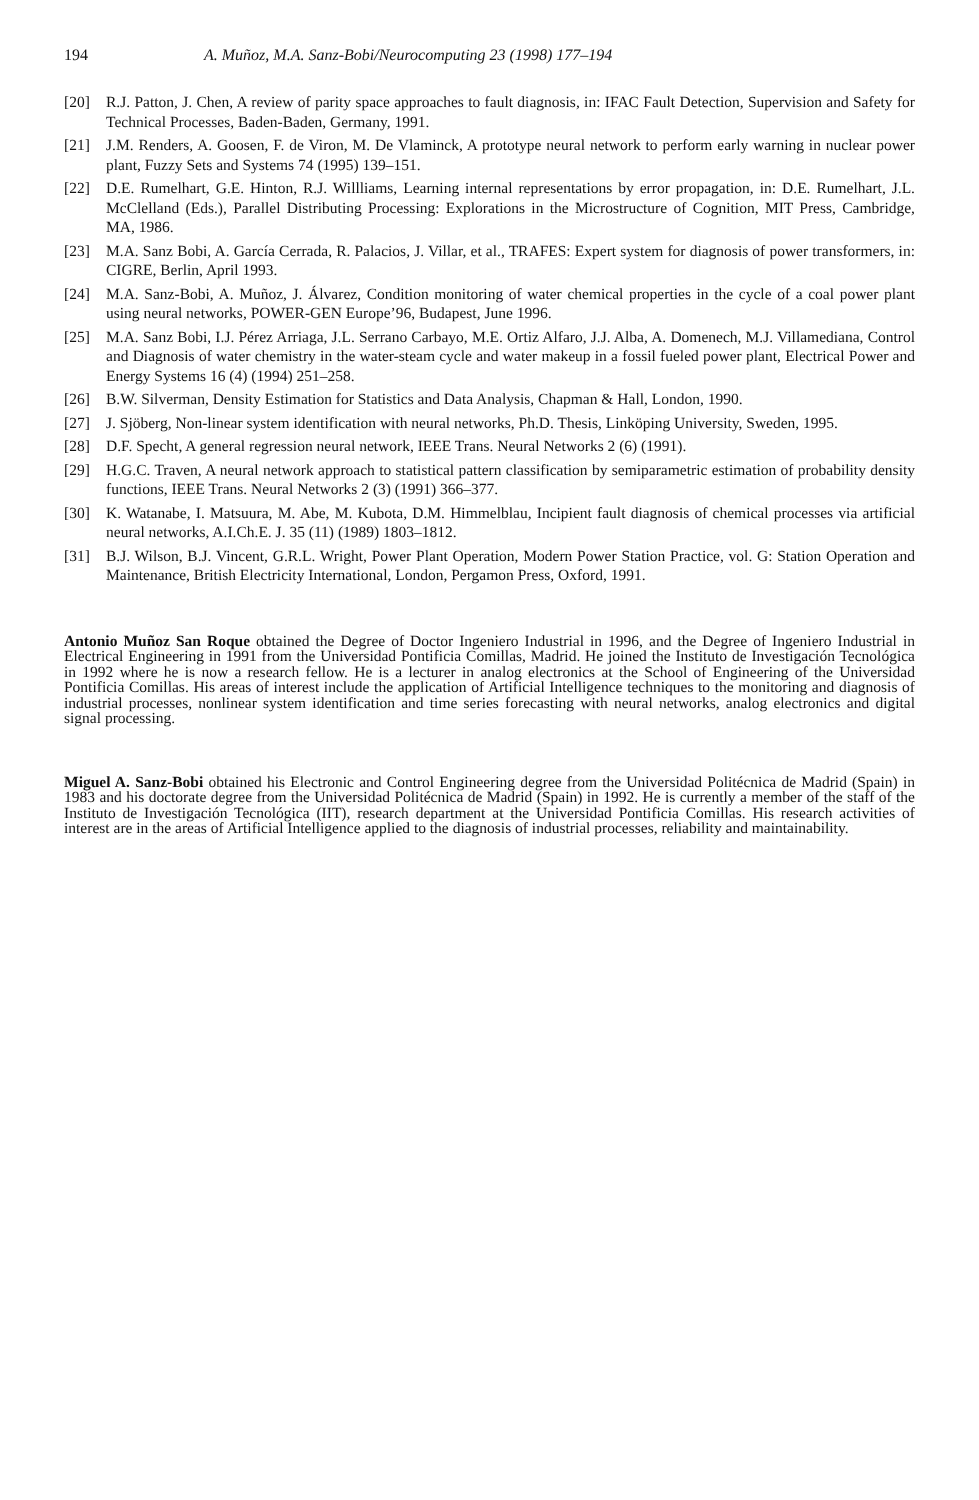194 A. Muñoz, M.A. Sanz-Bobi/Neurocomputing 23 (1998) 177–194
[20] R.J. Patton, J. Chen, A review of parity space approaches to fault diagnosis, in: IFAC Fault Detection, Supervision and Safety for Technical Processes, Baden-Baden, Germany, 1991.
[21] J.M. Renders, A. Goosen, F. de Viron, M. De Vlaminck, A prototype neural network to perform early warning in nuclear power plant, Fuzzy Sets and Systems 74 (1995) 139–151.
[22] D.E. Rumelhart, G.E. Hinton, R.J. Willliams, Learning internal representations by error propagation, in: D.E. Rumelhart, J.L. McClelland (Eds.), Parallel Distributing Processing: Explorations in the Microstructure of Cognition, MIT Press, Cambridge, MA, 1986.
[23] M.A. Sanz Bobi, A. García Cerrada, R. Palacios, J. Villar, et al., TRAFES: Expert system for diagnosis of power transformers, in: CIGRE, Berlin, April 1993.
[24] M.A. Sanz-Bobi, A. Muñoz, J. Álvarez, Condition monitoring of water chemical properties in the cycle of a coal power plant using neural networks, POWER-GEN Europe’96, Budapest, June 1996.
[25] M.A. Sanz Bobi, I.J. Pérez Arriaga, J.L. Serrano Carbayo, M.E. Ortiz Alfaro, J.J. Alba, A. Domenech, M.J. Villamediana, Control and Diagnosis of water chemistry in the water-steam cycle and water makeup in a fossil fueled power plant, Electrical Power and Energy Systems 16 (4) (1994) 251–258.
[26] B.W. Silverman, Density Estimation for Statistics and Data Analysis, Chapman & Hall, London, 1990.
[27] J. Sjöberg, Non-linear system identification with neural networks, Ph.D. Thesis, Linköping University, Sweden, 1995.
[28] D.F. Specht, A general regression neural network, IEEE Trans. Neural Networks 2 (6) (1991).
[29] H.G.C. Traven, A neural network approach to statistical pattern classification by semiparametric estimation of probability density functions, IEEE Trans. Neural Networks 2 (3) (1991) 366–377.
[30] K. Watanabe, I. Matsuura, M. Abe, M. Kubota, D.M. Himmelblau, Incipient fault diagnosis of chemical processes via artificial neural networks, A.I.Ch.E. J. 35 (11) (1989) 1803–1812.
[31] B.J. Wilson, B.J. Vincent, G.R.L. Wright, Power Plant Operation, Modern Power Station Practice, vol. G: Station Operation and Maintenance, British Electricity International, London, Pergamon Press, Oxford, 1991.
Antonio Muñoz San Roque obtained the Degree of Doctor Ingeniero Industrial in 1996, and the Degree of Ingeniero Industrial in Electrical Engineering in 1991 from the Universidad Pontificia Comillas, Madrid. He joined the Instituto de Investigación Tecnológica in 1992 where he is now a research fellow. He is a lecturer in analog electronics at the School of Engineering of the Universidad Pontificia Comillas. His areas of interest include the application of Artificial Intelligence techniques to the monitoring and diagnosis of industrial processes, nonlinear system identification and time series forecasting with neural networks, analog electronics and digital signal processing.
Miguel A. Sanz-Bobi obtained his Electronic and Control Engineering degree from the Universidad Politécnica de Madrid (Spain) in 1983 and his doctorate degree from the Universidad Politécnica de Madrid (Spain) in 1992. He is currently a member of the staff of the Instituto de Investigación Tecnológica (IIT), research department at the Universidad Pontificia Comillas. His research activities of interest are in the areas of Artificial Intelligence applied to the diagnosis of industrial processes, reliability and maintainability.